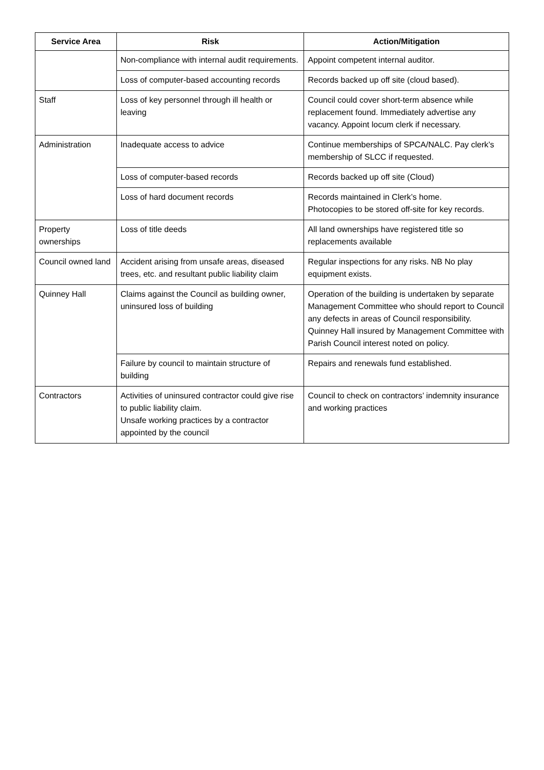| Service Area | Risk | Action/Mitigation |
| --- | --- | --- |
| | Non-compliance with internal audit requirements. | Appoint competent internal auditor. |
| | Loss of computer-based accounting records | Records backed up off site (cloud based). |
| Staff | Loss of key personnel through ill health or leaving | Council could cover short-term absence while replacement found. Immediately advertise any vacancy. Appoint locum clerk if necessary. |
| Administration | Inadequate access to advice | Continue memberships of SPCA/NALC. Pay clerk’s membership of SLCC if requested. |
| | Loss of computer-based records | Records backed up off site (Cloud) |
| | Loss of hard document records | Records maintained in Clerk’s home. Photocopies to be stored off-site for key records. |
| Property ownerships | Loss of title deeds | All land ownerships have registered title so replacements available |
| Council owned land | Accident arising from unsafe areas, diseased trees, etc. and resultant public liability claim | Regular inspections for any risks. NB No play equipment exists. |
| Quinney Hall | Claims against the Council as building owner, uninsured loss of building | Operation of the building is undertaken by separate Management Committee who should report to Council any defects in areas of Council responsibility. Quinney Hall insured by Management Committee with Parish Council interest noted on policy. |
| | Failure by council to maintain structure of building | Repairs and renewals fund established. |
| Contractors | Activities of uninsured contractor could give rise to public liability claim. Unsafe working practices by a contractor appointed by the council | Council to check on contractors’ indemnity insurance and working practices |